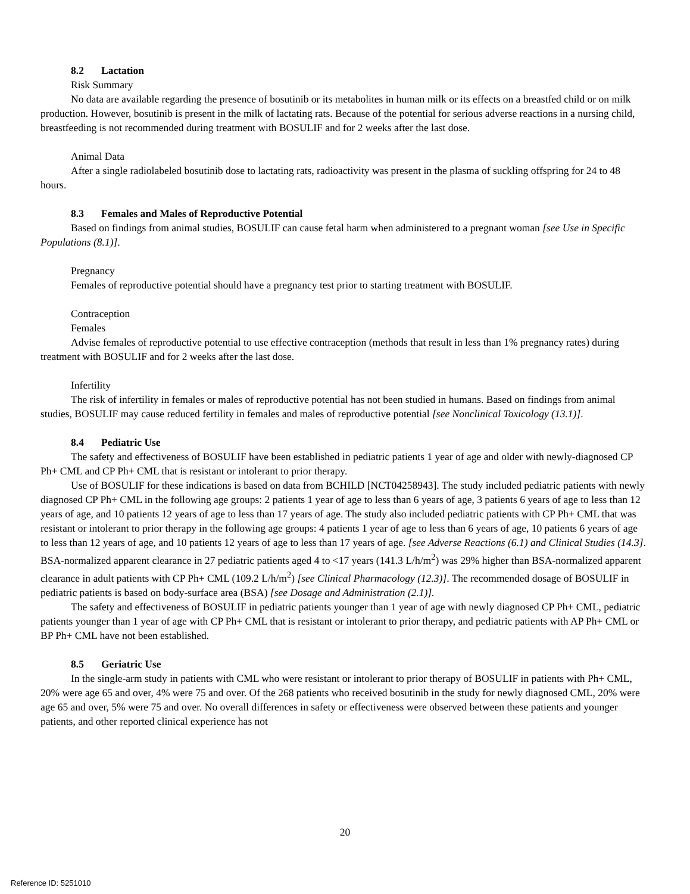8.2 Lactation
Risk Summary
No data are available regarding the presence of bosutinib or its metabolites in human milk or its effects on a breastfed child or on milk production. However, bosutinib is present in the milk of lactating rats. Because of the potential for serious adverse reactions in a nursing child, breastfeeding is not recommended during treatment with BOSULIF and for 2 weeks after the last dose.
Animal Data
After a single radiolabeled bosutinib dose to lactating rats, radioactivity was present in the plasma of suckling offspring for 24 to 48 hours.
8.3 Females and Males of Reproductive Potential
Based on findings from animal studies, BOSULIF can cause fetal harm when administered to a pregnant woman [see Use in Specific Populations (8.1)].
Pregnancy
Females of reproductive potential should have a pregnancy test prior to starting treatment with BOSULIF.
Contraception
Females
Advise females of reproductive potential to use effective contraception (methods that result in less than 1% pregnancy rates) during treatment with BOSULIF and for 2 weeks after the last dose.
Infertility
The risk of infertility in females or males of reproductive potential has not been studied in humans. Based on findings from animal studies, BOSULIF may cause reduced fertility in females and males of reproductive potential [see Nonclinical Toxicology (13.1)].
8.4 Pediatric Use
The safety and effectiveness of BOSULIF have been established in pediatric patients 1 year of age and older with newly-diagnosed CP Ph+ CML and CP Ph+ CML that is resistant or intolerant to prior therapy.
Use of BOSULIF for these indications is based on data from BCHILD [NCT04258943]. The study included pediatric patients with newly diagnosed CP Ph+ CML in the following age groups: 2 patients 1 year of age to less than 6 years of age, 3 patients 6 years of age to less than 12 years of age, and 10 patients 12 years of age to less than 17 years of age. The study also included pediatric patients with CP Ph+ CML that was resistant or intolerant to prior therapy in the following age groups: 4 patients 1 year of age to less than 6 years of age, 10 patients 6 years of age to less than 12 years of age, and 10 patients 12 years of age to less than 17 years of age. [see Adverse Reactions (6.1) and Clinical Studies (14.3]. BSA-normalized apparent clearance in 27 pediatric patients aged 4 to <17 years (141.3 L/h/m<sup>2</sup>) was 29% higher than BSA-normalized apparent clearance in adult patients with CP Ph+ CML (109.2 L/h/m<sup>2</sup>) [see Clinical Pharmacology (12.3)]. The recommended dosage of BOSULIF in pediatric patients is based on body-surface area (BSA) [see Dosage and Administration (2.1)].
The safety and effectiveness of BOSULIF in pediatric patients younger than 1 year of age with newly diagnosed CP Ph+ CML, pediatric patients younger than 1 year of age with CP Ph+ CML that is resistant or intolerant to prior therapy, and pediatric patients with AP Ph+ CML or BP Ph+ CML have not been established.
8.5 Geriatric Use
In the single-arm study in patients with CML who were resistant or intolerant to prior therapy of BOSULIF in patients with Ph+ CML, 20% were age 65 and over, 4% were 75 and over. Of the 268 patients who received bosutinib in the study for newly diagnosed CML, 20% were age 65 and over, 5% were 75 and over. No overall differences in safety or effectiveness were observed between these patients and younger patients, and other reported clinical experience has not
20
Reference ID: 5251010